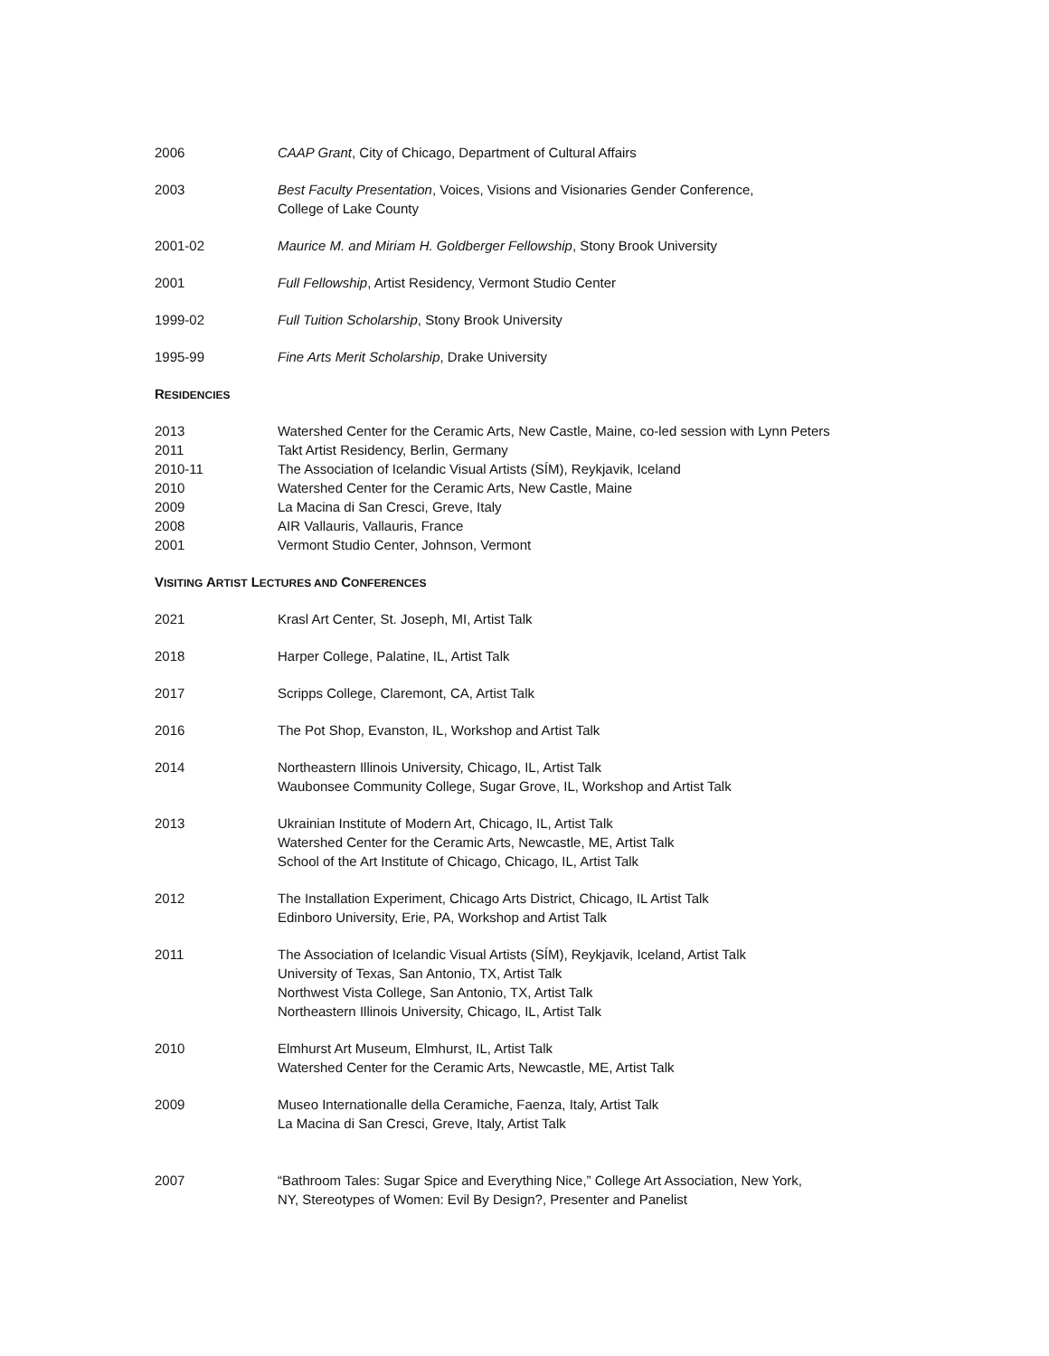2006 CAAP Grant, City of Chicago, Department of Cultural Affairs
2003 Best Faculty Presentation, Voices, Visions and Visionaries Gender Conference,
College of Lake County
2001-02 Maurice M. and Miriam H. Goldberger Fellowship, Stony Brook University
2001 Full Fellowship, Artist Residency, Vermont Studio Center
1999-02 Full Tuition Scholarship, Stony Brook University
1995-99 Fine Arts Merit Scholarship, Drake University
RESIDENCIES
2013 Watershed Center for the Ceramic Arts, New Castle, Maine, co-led session with Lynn Peters
2011 Takt Artist Residency, Berlin, Germany
2010-11 The Association of Icelandic Visual Artists (SÍM), Reykjavik, Iceland
2010 Watershed Center for the Ceramic Arts, New Castle, Maine
2009 La Macina di San Cresci, Greve, Italy
2008 AIR Vallauris, Vallauris, France
2001 Vermont Studio Center, Johnson, Vermont
VISITING ARTIST LECTURES AND CONFERENCES
2021 Krasl Art Center, St. Joseph, MI, Artist Talk
2018 Harper College, Palatine, IL, Artist Talk
2017 Scripps College, Claremont, CA, Artist Talk
2016 The Pot Shop, Evanston, IL, Workshop and Artist Talk
2014 Northeastern Illinois University, Chicago, IL, Artist Talk
Waubonsee Community College, Sugar Grove, IL, Workshop and Artist Talk
2013 Ukrainian Institute of Modern Art, Chicago, IL, Artist Talk
Watershed Center for the Ceramic Arts, Newcastle, ME, Artist Talk
School of the Art Institute of Chicago, Chicago, IL, Artist Talk
2012 The Installation Experiment, Chicago Arts District, Chicago, IL Artist Talk
Edinboro University, Erie, PA, Workshop and Artist Talk
2011 The Association of Icelandic Visual Artists (SÍM), Reykjavik, Iceland, Artist Talk
University of Texas, San Antonio, TX, Artist Talk
Northwest Vista College, San Antonio, TX, Artist Talk
Northeastern Illinois University, Chicago, IL, Artist Talk
2010 Elmhurst Art Museum, Elmhurst, IL, Artist Talk
Watershed Center for the Ceramic Arts, Newcastle, ME, Artist Talk
2009 Museo Internationalle della Ceramiche, Faenza, Italy, Artist Talk
La Macina di San Cresci, Greve, Italy, Artist Talk
2007 “Bathroom Tales: Sugar Spice and Everything Nice,” College Art Association, New York,
NY, Stereotypes of Women: Evil By Design?, Presenter and Panelist